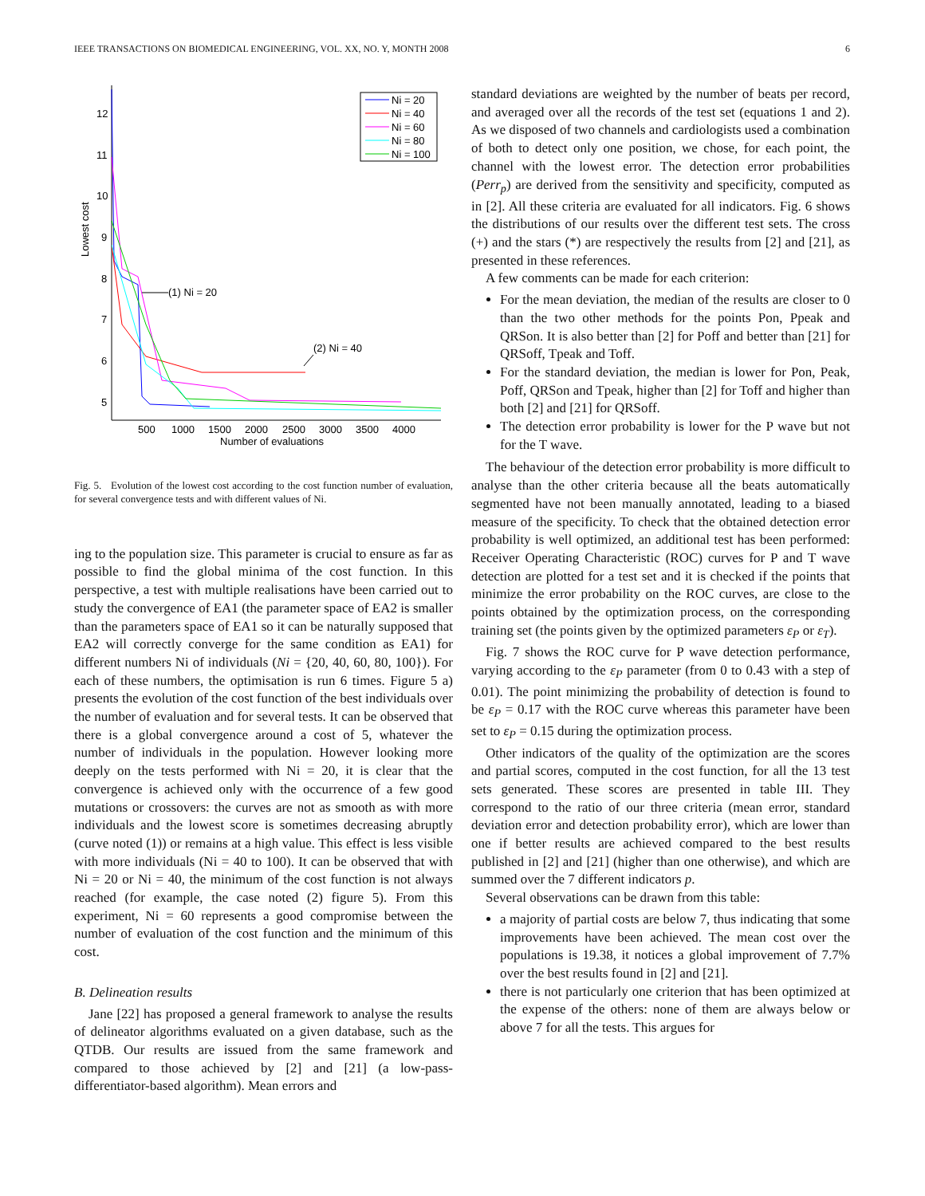IEEE TRANSACTIONS ON BIOMEDICAL ENGINEERING, VOL. XX, NO. Y, MONTH 2008 6
Lowest cost
12
11
10
9
8
7
6
5
500
1000
1500
2000
2500
3000
3500
4000
Number of evaluations
(1) Ni = 20
(2) Ni = 40
Ni = 20
Ni = 40
Ni = 60
Ni = 80
Ni = 100
Fig. 5. Evolution of the lowest cost according to the cost function number of evaluation, for several convergence tests and with different values of Ni.
ing to the population size. This parameter is crucial to ensure as far as possible to find the global minima of the cost function. In this perspective, a test with multiple realisations have been carried out to study the convergence of EA1 (the parameter space of EA2 is smaller than the parameters space of EA1 so it can be naturally supposed that EA2 will correctly converge for the same condition as EA1) for different numbers Ni of individuals (Ni = {20, 40, 60, 80, 100}). For each of these numbers, the optimisation is run 6 times. Figure 5 a) presents the evolution of the cost function of the best individuals over the number of evaluation and for several tests. It can be observed that there is a global convergence around a cost of 5, whatever the number of individuals in the population. However looking more deeply on the tests performed with Ni = 20, it is clear that the convergence is achieved only with the occurrence of a few good mutations or crossovers: the curves are not as smooth as with more individuals and the lowest score is sometimes decreasing abruptly (curve noted (1)) or remains at a high value. This effect is less visible with more individuals (Ni = 40 to 100). It can be observed that with Ni = 20 or Ni = 40, the minimum of the cost function is not always reached (for example, the case noted (2) figure 5). From this experiment, Ni = 60 represents a good compromise between the number of evaluation of the cost function and the minimum of this cost.
B. Delineation results
Jane [22] has proposed a general framework to analyse the results of delineator algorithms evaluated on a given database, such as the QTDB. Our results are issued from the same framework and compared to those achieved by [2] and [21] (a low-pass-differentiator-based algorithm). Mean errors and
standard deviations are weighted by the number of beats per record, and averaged over all the records of the test set (equations 1 and 2). As we disposed of two channels and cardiologists used a combination of both to detect only one position, we chose, for each point, the channel with the lowest error. The detection error probabilities (Perr<sub>p</sub>) are derived from the sensitivity and specificity, computed as in [2]. All these criteria are evaluated for all indicators. Fig. 6 shows the distributions of our results over the different test sets. The cross (+) and the stars (*) are respectively the results from [2] and [21], as presented in these references.
A few comments can be made for each criterion:
For the mean deviation, the median of the results are closer to 0 than the two other methods for the points Pon, Ppeak and QRSon. It is also better than [2] for Poff and better than [21] for QRSoff, Tpeak and Toff.
For the standard deviation, the median is lower for Pon, Peak, Poff, QRSon and Tpeak, higher than [2] for Toff and higher than both [2] and [21] for QRSoff.
The detection error probability is lower for the P wave but not for the T wave.
The behaviour of the detection error probability is more difficult to analyse than the other criteria because all the beats automatically segmented have not been manually annotated, leading to a biased measure of the specificity. To check that the obtained detection error probability is well optimized, an additional test has been performed: Receiver Operating Characteristic (ROC) curves for P and T wave detection are plotted for a test set and it is checked if the points that minimize the error probability on the ROC curves, are close to the points obtained by the optimization process, on the corresponding training set (the points given by the optimized parameters ε<sub>P</sub> or ε<sub>T</sub>).
Fig. 7 shows the ROC curve for P wave detection performance, varying according to the ε<sub>P</sub> parameter (from 0 to 0.43 with a step of 0.01). The point minimizing the probability of detection is found to be ε<sub>P</sub> = 0.17 with the ROC curve whereas this parameter have been set to ε<sub>P</sub> = 0.15 during the optimization process.
Other indicators of the quality of the optimization are the scores and partial scores, computed in the cost function, for all the 13 test sets generated. These scores are presented in table III. They correspond to the ratio of our three criteria (mean error, standard deviation error and detection probability error), which are lower than one if better results are achieved compared to the best results published in [2] and [21] (higher than one otherwise), and which are summed over the 7 different indicators p.
Several observations can be drawn from this table:
a majority of partial costs are below 7, thus indicating that some improvements have been achieved. The mean cost over the populations is 19.38, it notices a global improvement of 7.7% over the best results found in [2] and [21].
there is not particularly one criterion that has been optimized at the expense of the others: none of them are always below or above 7 for all the tests. This argues for